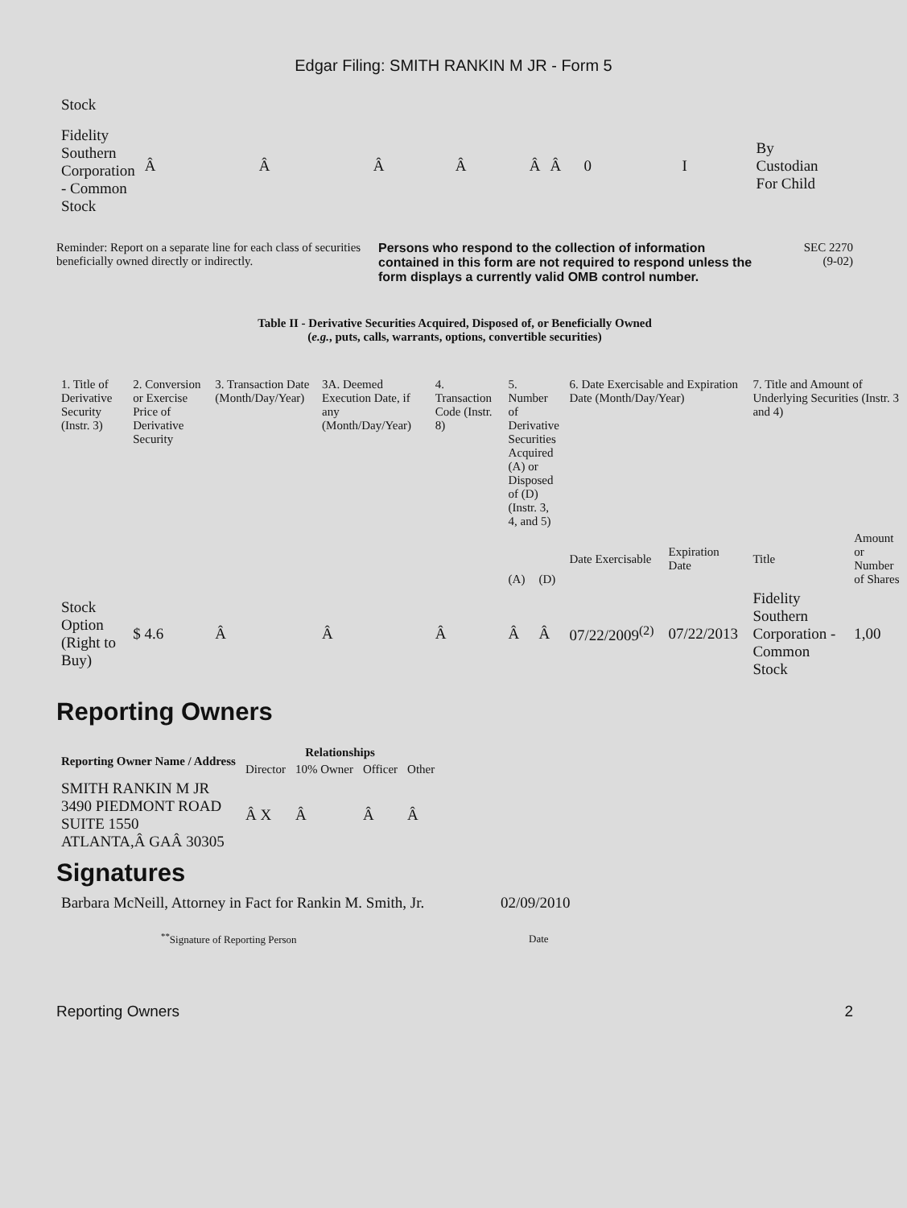Edgar Filing: SMITH RANKIN M JR - Form 5
| Stock | | | | | | | | | |
| Fidelity Southern Corporation - Common Stock | Â | Â | Â | Â | Â | Â | 0 | I | By Custodian For Child |
Reminder: Report on a separate line for each class of securities beneficially owned directly or indirectly.
Persons who respond to the collection of information contained in this form are not required to respond unless the form displays a currently valid OMB control number.
SEC 2270
(9-02)
Table II - Derivative Securities Acquired, Disposed of, or Beneficially Owned
(e.g., puts, calls, warrants, options, convertible securities)
| 1. Title of Derivative Security (Instr. 3) | 2. Conversion or Exercise Price of Derivative Security | 3. Transaction Date (Month/Day/Year) | 3A. Deemed Execution Date, if any (Month/Day/Year) | 4. Transaction Code (Instr. 8) | 5. Number of Derivative Securities Acquired (A) or Disposed of (D) (Instr. 3, 4, and 5) | | 6. Date Exercisable and Expiration Date (Month/Day/Year) | | 7. Title and Amount of Underlying Securities (Instr. 3 and 4) | |
| | | | | | (A) | (D) | Date Exercisable | Expiration Date | Title | Amount or Number of Shares |
| Stock Option (Right to Buy) | $ 4.6 | Â | Â | Â | Â | Â | 07/22/2009<sup>(2)</sup> | 07/22/2013 | Fidelity Southern Corporation - Common Stock | 1,00 |
Reporting Owners
| Reporting Owner Name / Address | Relationships | | | |
| --- | --- | --- | --- | --- |
| | Director | 10% Owner | Officer | Other |
| SMITH RANKIN M JR 3490 PIEDMONT ROAD SUITE 1550 ATLANTA,Â GAÂ 30305 | Â X | Â | Â | Â |
Signatures
| Barbara McNeill, Attorney in Fact for Rankin M. Smith, Jr. | 02/09/2010 |
| <sup>**</sup> Signature of Reporting Person | Date |
Reporting Owners 2